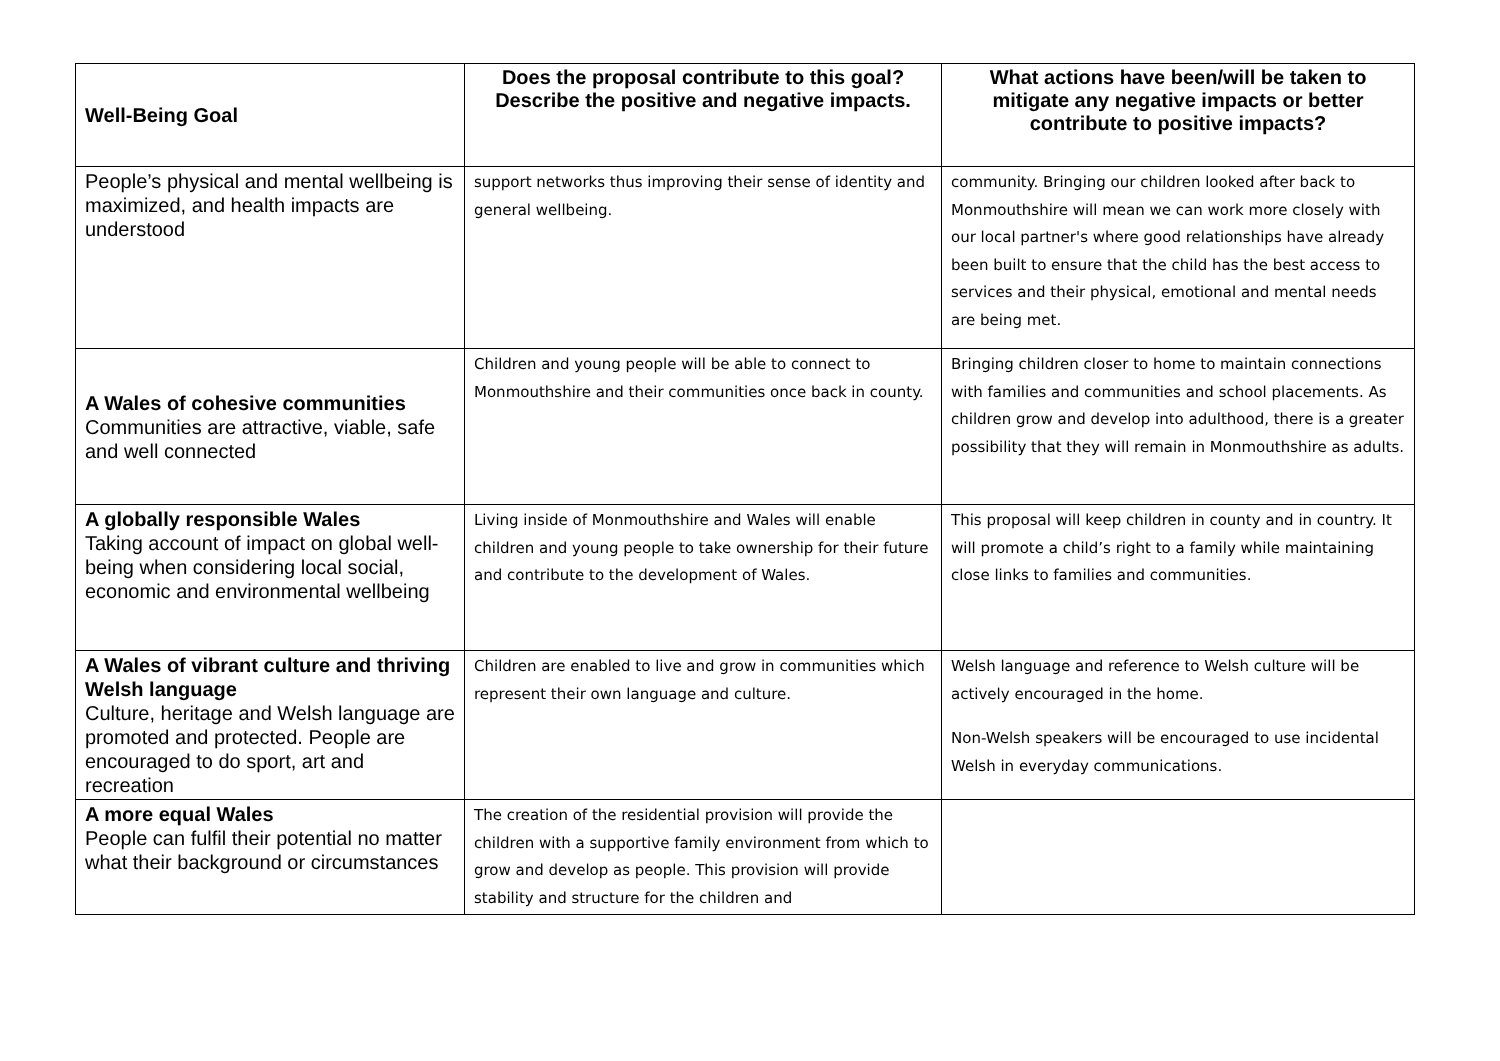| Well-Being Goal | Does the proposal contribute to this goal? Describe the positive and negative impacts. | What actions have been/will be taken to mitigate any negative impacts or better contribute to positive impacts? |
| --- | --- | --- |
| People’s physical and mental wellbeing is maximized, and health impacts are understood | support networks thus improving their sense of identity and general wellbeing. | community. Bringing our children looked after back to Monmouthshire will mean we can work more closely with our local partner's where good relationships have already been built to ensure that the child has the best access to services and their physical, emotional and mental needs are being met. |
| A Wales of cohesive communities Communities are attractive, viable, safe and well connected | Children and young people will be able to connect to Monmouthshire and their communities once back in county. | Bringing children closer to home to maintain connections with families and communities and school placements. As children grow and develop into adulthood, there is a greater possibility that they will remain in Monmouthshire as adults. |
| A globally responsible Wales Taking account of impact on global well-being when considering local social, economic and environmental wellbeing | Living inside of Monmouthshire and Wales will enable children and young people to take ownership for their future and contribute to the development of Wales. | This proposal will keep children in county and in country. It will promote a child’s right to a family while maintaining close links to families and communities. |
| A Wales of vibrant culture and thriving Welsh language Culture, heritage and Welsh language are promoted and protected. People are encouraged to do sport, art and recreation | Children are enabled to live and grow in communities which represent their own language and culture. | Welsh language and reference to Welsh culture will be actively encouraged in the home. Non-Welsh speakers will be encouraged to use incidental Welsh in everyday communications. |
| A more equal Wales People can fulfil their potential no matter what their background or circumstances | The creation of the residential provision will provide the children with a supportive family environment from which to grow and develop as people. This provision will provide stability and structure for the children and | |